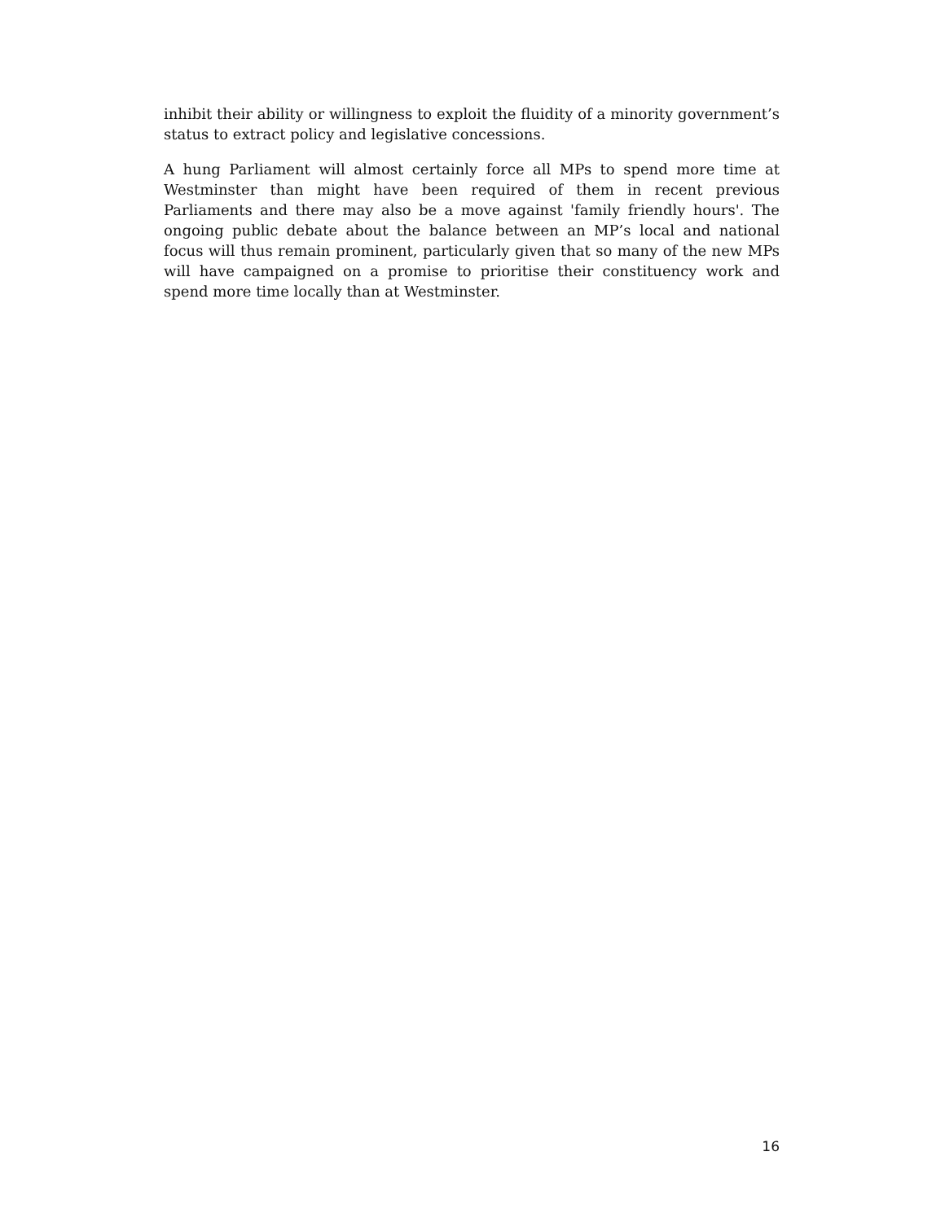inhibit their ability or willingness to exploit the fluidity of a minority government’s status to extract policy and legislative concessions.
A hung Parliament will almost certainly force all MPs to spend more time at Westminster than might have been required of them in recent previous Parliaments and there may also be a move against 'family friendly hours'. The ongoing public debate about the balance between an MP’s local and national focus will thus remain prominent, particularly given that so many of the new MPs will have campaigned on a promise to prioritise their constituency work and spend more time locally than at Westminster.
16